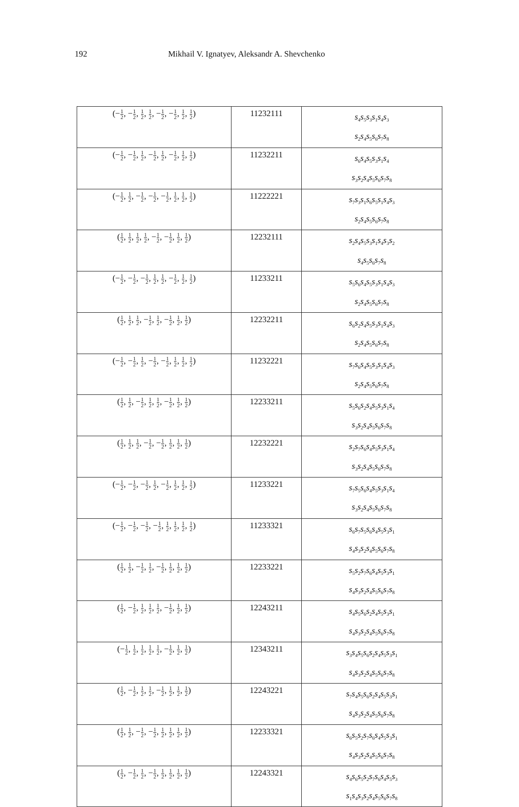192 Mikhail V. Ignatyev, Aleksandr A. Shevchenko
| (− 1 2 , − 1 2 , 1 2 , 1 2 , − 1 2 , − 1 2 , 1 2 , 1 2 ) | 11232111 | s<sub>4</sub>s<sub>5</sub>s<sub>3</sub>s<sub>1</sub>s<sub>4</sub>s<sub>3</sub> s<sub>2</sub>s<sub>4</sub>s<sub>5</sub>s<sub>6</sub>s<sub>7</sub>s<sub>8</sub> |
| (− 1 2 , − 1 2 , 1 2 , − 1 2 , 1 2 , − 1 2 , 1 2 , 1 2 ) | 11232211 | s<sub>6</sub>s<sub>4</sub>s<sub>5</sub>s<sub>3</sub>s<sub>1</sub>s<sub>4</sub> s<sub>3</sub>s<sub>2</sub>s<sub>4</sub>s<sub>5</sub>s<sub>6</sub>s<sub>7</sub>s<sub>8</sub> |
| (− 1 2 , 1 2 , − 1 2 , − 1 2 , − 1 2 , 1 2 , 1 2 , 1 2 ) | 11222221 | s<sub>7</sub>s<sub>3</sub>s<sub>1</sub>s<sub>6</sub>s<sub>5</sub>s<sub>1</sub>s<sub>4</sub>s<sub>3</sub> s<sub>2</sub>s<sub>4</sub>s<sub>5</sub>s<sub>6</sub>s<sub>7</sub>s<sub>8</sub> |
| ( 1 2 , 1 2 , 1 2 , 1 2 , − 1 2 , − 1 2 , 1 2 , 1 2 ) | 12232111 | s<sub>2</sub>s<sub>4</sub>s<sub>5</sub>s<sub>3</sub>s<sub>1</sub>s<sub>4</sub>s<sub>3</sub>s<sub>2</sub> s<sub>4</sub>s<sub>5</sub>s<sub>6</sub>s<sub>7</sub>s<sub>8</sub> |
| (− 1 2 , − 1 2 , − 1 2 , 1 2 , 1 2 , − 1 2 , 1 2 , 1 2 ) | 11233211 | s<sub>5</sub>s<sub>6</sub>s<sub>4</sub>s<sub>5</sub>s<sub>3</sub>s<sub>1</sub>s<sub>4</sub>s<sub>3</sub> s<sub>2</sub>s<sub>4</sub>s<sub>5</sub>s<sub>6</sub>s<sub>7</sub>s<sub>8</sub> |
| ( 1 2 , 1 2 , 1 2 , − 1 2 , 1 2 , − 1 2 , 1 2 , 1 2 ) | 12232211 | s<sub>6</sub>s<sub>2</sub>s<sub>4</sub>s<sub>5</sub>s<sub>3</sub>s<sub>1</sub>s<sub>4</sub>s<sub>3</sub> s<sub>2</sub>s<sub>4</sub>s<sub>5</sub>s<sub>6</sub>s<sub>7</sub>s<sub>8</sub> |
| (− 1 2 , − 1 2 , 1 2 , − 1 2 , − 1 2 , 1 2 , 1 2 , 1 2 ) | 11232221 | s<sub>7</sub>s<sub>6</sub>s<sub>4</sub>s<sub>5</sub>s<sub>3</sub>s<sub>1</sub>s<sub>4</sub>s<sub>3</sub> s<sub>2</sub>s<sub>4</sub>s<sub>5</sub>s<sub>6</sub>s<sub>7</sub>s<sub>8</sub> |
| ( 1 2 , 1 2 , − 1 2 , 1 2 , 1 2 , − 1 2 , 1 2 , 1 2 ) | 12233211 | s<sub>5</sub>s<sub>6</sub>s<sub>2</sub>s<sub>4</sub>s<sub>5</sub>s<sub>3</sub>s<sub>1</sub>s<sub>4</sub> s<sub>3</sub>s<sub>2</sub>s<sub>4</sub>s<sub>5</sub>s<sub>6</sub>s<sub>7</sub>s<sub>8</sub> |
| ( 1 2 , 1 2 , 1 2 , − 1 2 , − 1 2 , 1 2 , 1 2 , 1 2 ) | 12232221 | s<sub>2</sub>s<sub>7</sub>s<sub>6</sub>s<sub>4</sub>s<sub>5</sub>s<sub>3</sub>s<sub>1</sub>s<sub>4</sub> s<sub>3</sub>s<sub>2</sub>s<sub>4</sub>s<sub>5</sub>s<sub>6</sub>s<sub>7</sub>s<sub>8</sub> |
| (− 1 2 , − 1 2 , − 1 2 , 1 2 , − 1 2 , 1 2 , 1 2 , 1 2 ) | 11233221 | s<sub>7</sub>s<sub>5</sub>s<sub>6</sub>s<sub>4</sub>s<sub>5</sub>s<sub>3</sub>s<sub>1</sub>s<sub>4</sub> s<sub>3</sub>s<sub>2</sub>s<sub>4</sub>s<sub>5</sub>s<sub>6</sub>s<sub>7</sub>s<sub>8</sub> |
| (− 1 2 , − 1 2 , − 1 2 , − 1 2 , 1 2 , 1 2 , 1 2 , 1 2 ) | 11233321 | s<sub>6</sub>s<sub>7</sub>s<sub>5</sub>s<sub>6</sub>s<sub>4</sub>s<sub>5</sub>s<sub>3</sub>s<sub>1</sub> s<sub>4</sub>s<sub>3</sub>s<sub>2</sub>s<sub>4</sub>s<sub>5</sub>s<sub>6</sub>s<sub>7</sub>s<sub>8</sub> |
| ( 1 2 , 1 2 , − 1 2 , 1 2 , − 1 2 , 1 2 , 1 2 , 1 2 ) | 12233221 | s<sub>5</sub>s<sub>2</sub>s<sub>7</sub>s<sub>6</sub>s<sub>4</sub>s<sub>5</sub>s<sub>3</sub>s<sub>1</sub> s<sub>4</sub>s<sub>3</sub>s<sub>2</sub>s<sub>4</sub>s<sub>5</sub>s<sub>6</sub>s<sub>7</sub>s<sub>8</sub> |
| ( 1 2 , − 1 2 , 1 2 , 1 2 , 1 2 , − 1 2 , 1 2 , 1 2 ) | 12243211 | s<sub>4</sub>s<sub>5</sub>s<sub>6</sub>s<sub>2</sub>s<sub>4</sub>s<sub>5</sub>s<sub>3</sub>s<sub>1</sub> s<sub>4</sub>s<sub>3</sub>s<sub>2</sub>s<sub>4</sub>s<sub>5</sub>s<sub>6</sub>s<sub>7</sub>s<sub>8</sub> |
| (− 1 2 , 1 2 , 1 2 , 1 2 , 1 2 , − 1 2 , 1 2 , 1 2 ) | 12343211 | s<sub>3</sub>s<sub>4</sub>s<sub>5</sub>s<sub>6</sub>s<sub>2</sub>s<sub>4</sub>s<sub>5</sub>s<sub>3</sub>s<sub>1</sub> s<sub>4</sub>s<sub>3</sub>s<sub>2</sub>s<sub>4</sub>s<sub>5</sub>s<sub>6</sub>s<sub>7</sub>s<sub>8</sub> |
| ( 1 2 , − 1 2 , 1 2 , 1 2 , − 1 2 , 1 2 , 1 2 , 1 2 ) | 12243221 | s<sub>7</sub>s<sub>4</sub>s<sub>5</sub>s<sub>6</sub>s<sub>2</sub>s<sub>4</sub>s<sub>5</sub>s<sub>3</sub>s<sub>1</sub> s<sub>4</sub>s<sub>3</sub>s<sub>2</sub>s<sub>4</sub>s<sub>5</sub>s<sub>6</sub>s<sub>7</sub>s<sub>8</sub> |
| ( 1 2 , 1 2 , − 1 2 , − 1 2 , 1 2 , 1 2 , 1 2 , 1 2 ) | 12233321 | s<sub>6</sub>s<sub>5</sub>s<sub>2</sub>s<sub>7</sub>s<sub>6</sub>s<sub>4</sub>s<sub>5</sub>s<sub>3</sub>s<sub>1</sub> s<sub>4</sub>s<sub>3</sub>s<sub>2</sub>s<sub>4</sub>s<sub>5</sub>s<sub>6</sub>s<sub>7</sub>s<sub>8</sub> |
| ( 1 2 , − 1 2 , 1 2 , − 1 2 , 1 2 , 1 2 , 1 2 , 1 2 ) | 12243321 | s<sub>4</sub>s<sub>6</sub>s<sub>5</sub>s<sub>2</sub>s<sub>7</sub>s<sub>6</sub>s<sub>4</sub>s<sub>5</sub>s<sub>3</sub> s<sub>1</sub>s<sub>4</sub>s<sub>3</sub>s<sub>2</sub>s<sub>4</sub>s<sub>5</sub>s<sub>6</sub>s<sub>7</sub>s<sub>8</sub> |